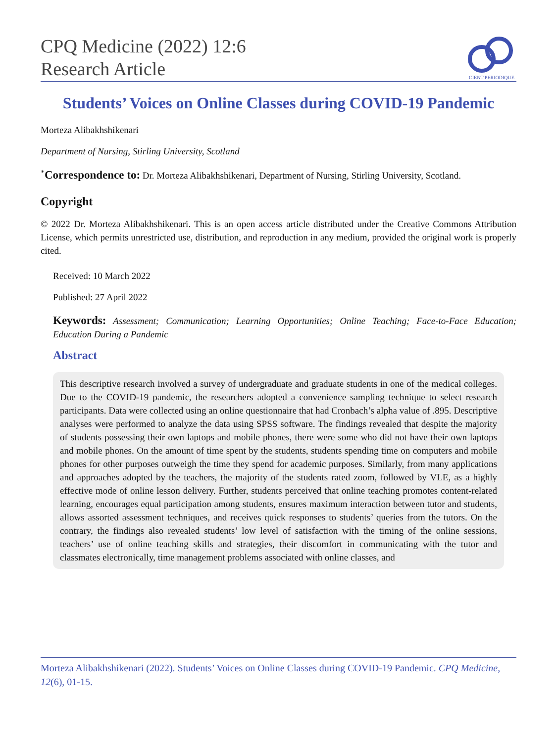CPQ Medicine (2022) 12:6
Research Article
CIENT PERIODIQUE
Students’ Voices on Online Classes during COVID-19 Pandemic
Morteza Alibakhshikenari
Department of Nursing, Stirling University, Scotland
<sup>*</sup> Correspondence to: Dr. Morteza Alibakhshikenari, Department of Nursing, Stirling University, Scotland.
Copyright
© 2022 Dr. Morteza Alibakhshikenari. This is an open access article distributed under the Creative Commons Attribution License, which permits unrestricted use, distribution, and reproduction in any medium, provided the original work is properly cited.
Received: 10 March 2022
Published: 27 April 2022
Keywords: Assessment; Communication; Learning Opportunities; Online Teaching; Face-to-Face Education; Education During a Pandemic
Abstract
This descriptive research involved a survey of undergraduate and graduate students in one of the medical colleges. Due to the COVID-19 pandemic, the researchers adopted a convenience sampling technique to select research participants. Data were collected using an online questionnaire that had Cronbach’s alpha value of .895. Descriptive analyses were performed to analyze the data using SPSS software. The findings revealed that despite the majority of students possessing their own laptops and mobile phones, there were some who did not have their own laptops and mobile phones. On the amount of time spent by the students, students spending time on computers and mobile phones for other purposes outweigh the time they spend for academic purposes. Similarly, from many applications and approaches adopted by the teachers, the majority of the students rated zoom, followed by VLE, as a highly effective mode of online lesson delivery. Further, students perceived that online teaching promotes content-related learning, encourages equal participation among students, ensures maximum interaction between tutor and students, allows assorted assessment techniques, and receives quick responses to students’ queries from the tutors. On the contrary, the findings also revealed students’ low level of satisfaction with the timing of the online sessions, teachers’ use of online teaching skills and strategies, their discomfort in communicating with the tutor and classmates electronically, time management problems associated with online classes, and
Morteza Alibakhshikenari (2022). Students’ Voices on Online Classes during COVID-19 Pandemic. CPQ Medicine, 12(6), 01-15.